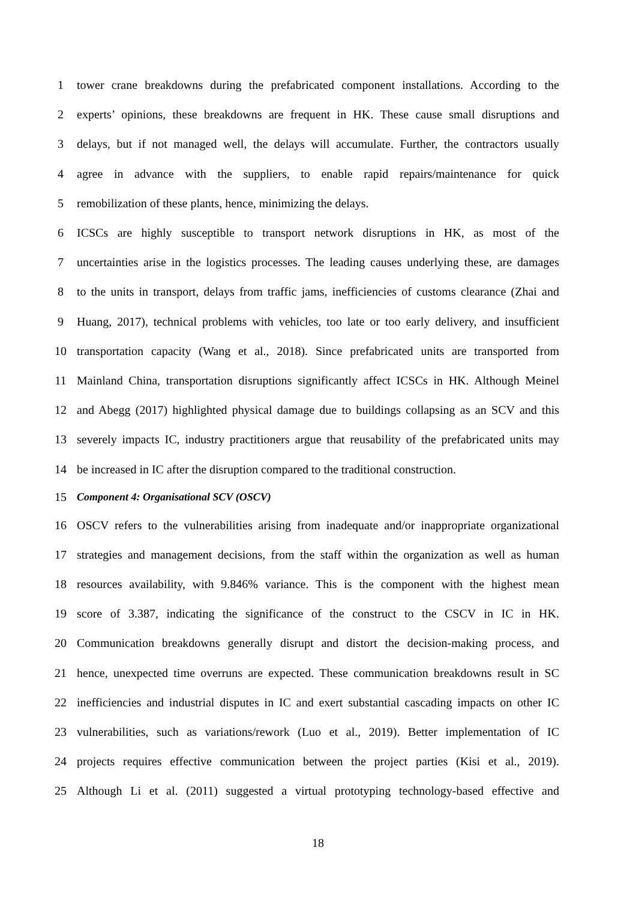1 tower crane breakdowns during the prefabricated component installations. According to the
2 experts’ opinions, these breakdowns are frequent in HK. These cause small disruptions and
3 delays, but if not managed well, the delays will accumulate. Further, the contractors usually
4 agree in advance with the suppliers, to enable rapid repairs/maintenance for quick
5 remobilization of these plants, hence, minimizing the delays.
6 ICSCs are highly susceptible to transport network disruptions in HK, as most of the
7 uncertainties arise in the logistics processes. The leading causes underlying these, are damages
8 to the units in transport, delays from traffic jams, inefficiencies of customs clearance (Zhai and
9 Huang, 2017), technical problems with vehicles, too late or too early delivery, and insufficient
10 transportation capacity (Wang et al., 2018). Since prefabricated units are transported from
11 Mainland China, transportation disruptions significantly affect ICSCs in HK. Although Meinel
12 and Abegg (2017) highlighted physical damage due to buildings collapsing as an SCV and this
13 severely impacts IC, industry practitioners argue that reusability of the prefabricated units may
14 be increased in IC after the disruption compared to the traditional construction.
15 Component 4: Organisational SCV (OSCV)
16 OSCV refers to the vulnerabilities arising from inadequate and/or inappropriate organizational
17 strategies and management decisions, from the staff within the organization as well as human
18 resources availability, with 9.846% variance. This is the component with the highest mean
19 score of 3.387, indicating the significance of the construct to the CSCV in IC in HK.
20 Communication breakdowns generally disrupt and distort the decision-making process, and
21 hence, unexpected time overruns are expected. These communication breakdowns result in SC
22 inefficiencies and industrial disputes in IC and exert substantial cascading impacts on other IC
23 vulnerabilities, such as variations/rework (Luo et al., 2019). Better implementation of IC
24 projects requires effective communication between the project parties (Kisi et al., 2019).
25 Although Li et al. (2011) suggested a virtual prototyping technology-based effective and
18